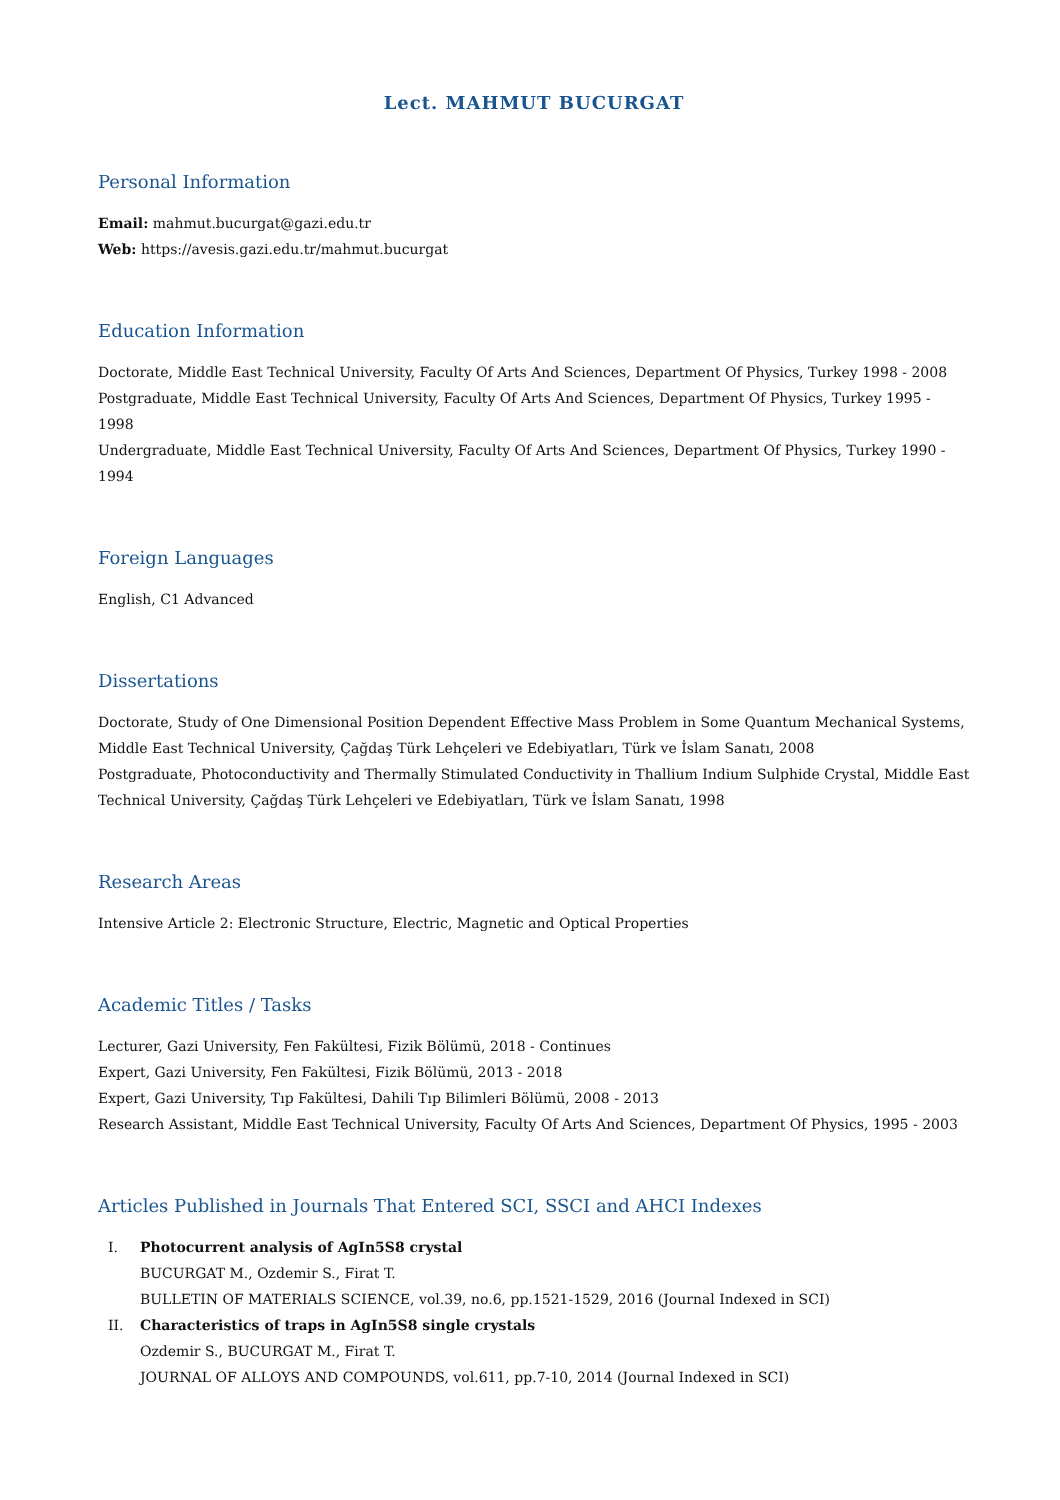Lect. MAHMUT BUCURGAT
Personal Information
Email: mahmut.bucurgat@gazi.edu.tr
Web: https://avesis.gazi.edu.tr/mahmut.bucurgat
Education Information
Doctorate, Middle East Technical University, Faculty Of Arts And Sciences, Department Of Physics, Turkey 1998 - 2008
Postgraduate, Middle East Technical University, Faculty Of Arts And Sciences, Department Of Physics, Turkey 1995 - 1998
Undergraduate, Middle East Technical University, Faculty Of Arts And Sciences, Department Of Physics, Turkey 1990 - 1994
Foreign Languages
English, C1 Advanced
Dissertations
Doctorate, Study of One Dimensional Position Dependent Effective Mass Problem in Some Quantum Mechanical Systems, Middle East Technical University, Çağdaş Türk Lehçeleri ve Edebiyatları, Türk ve İslam Sanatı, 2008
Postgraduate, Photoconductivity and Thermally Stimulated Conductivity in Thallium Indium Sulphide Crystal, Middle East Technical University, Çağdaş Türk Lehçeleri ve Edebiyatları, Türk ve İslam Sanatı, 1998
Research Areas
Intensive Article 2: Electronic Structure, Electric, Magnetic and Optical Properties
Academic Titles / Tasks
Lecturer, Gazi University, Fen Fakültesi, Fizik Bölümü, 2018 - Continues
Expert, Gazi University, Fen Fakültesi, Fizik Bölümü, 2013 - 2018
Expert, Gazi University, Tıp Fakültesi, Dahili Tıp Bilimleri Bölümü, 2008 - 2013
Research Assistant, Middle East Technical University, Faculty Of Arts And Sciences, Department Of Physics, 1995 - 2003
Articles Published in Journals That Entered SCI, SSCI and AHCI Indexes
I. Photocurrent analysis of AgIn5S8 crystal
BUCURGAT M., Ozdemir S., Firat T.
BULLETIN OF MATERIALS SCIENCE, vol.39, no.6, pp.1521-1529, 2016 (Journal Indexed in SCI)
II. Characteristics of traps in AgIn5S8 single crystals
Ozdemir S., BUCURGAT M., Firat T.
JOURNAL OF ALLOYS AND COMPOUNDS, vol.611, pp.7-10, 2014 (Journal Indexed in SCI)